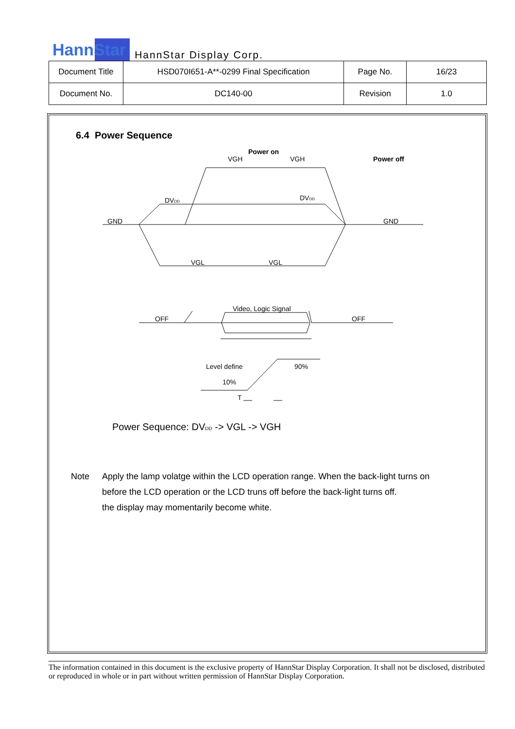HannStar HannStar Display Corp.
| Document Title | HSD070I651-A**-0299 Final Specification | Page No. | 16/23 |
| Document No. | DC140-00 | Revision | 1.0 |
6.4 Power Sequence
Power on
VGH
VGH
Power off
DVDD
DVDD
GND
GND
VGL
VGL
Video, Logic Signal
OFF
OFF
Level define
90%
10%
T
Power Sequence: DVDD -> VGL -> VGH
Note Apply the lamp volatge within the LCD operation range. When the back-light turns on
before the LCD operation or the LCD truns off before the back-light turns off.
the display may momentarily become white.
The information contained in this document is the exclusive property of HannStar Display Corporation. It shall not be disclosed, distributed or reproduced in whole or in part without written permission of HannStar Display Corporation.